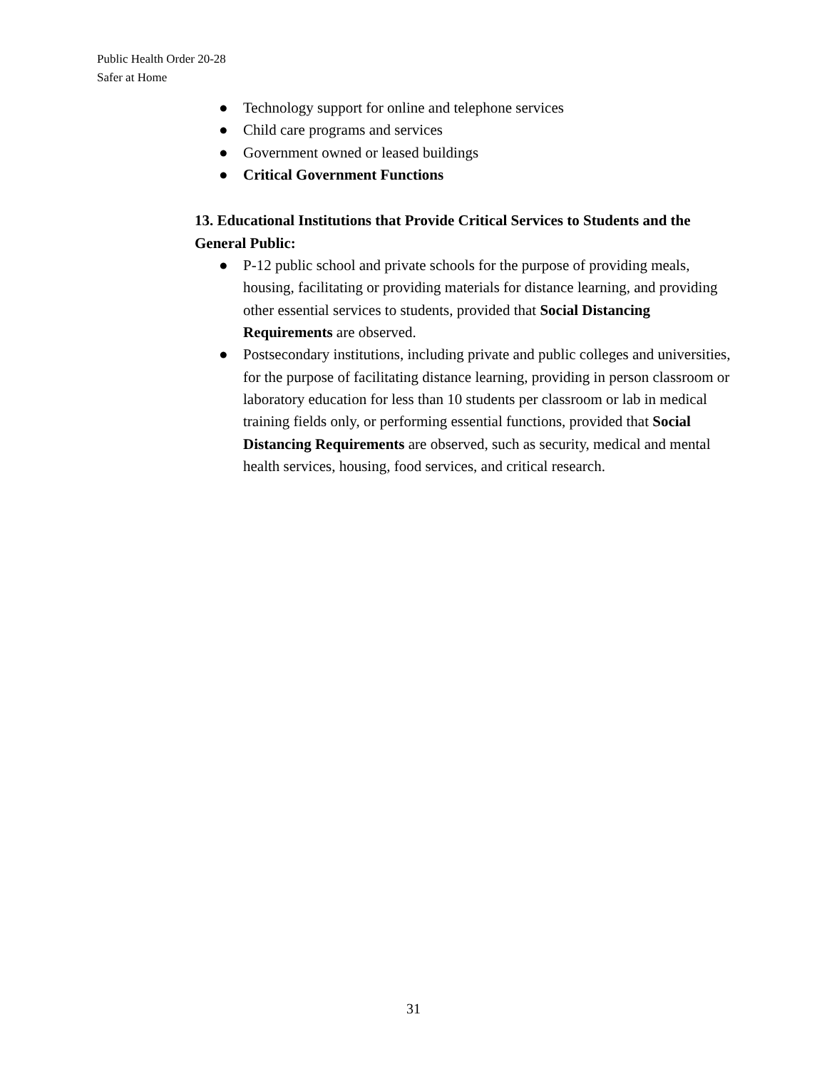Public Health Order 20-28
Safer at Home
● Technology support for online and telephone services
● Child care programs and services
● Government owned or leased buildings
● Critical Government Functions
13. Educational Institutions that Provide Critical Services to Students and the General Public:
● P-12 public school and private schools for the purpose of providing meals, housing, facilitating or providing materials for distance learning, and providing other essential services to students, provided that Social Distancing Requirements are observed.
● Postsecondary institutions, including private and public colleges and universities, for the purpose of facilitating distance learning, providing in person classroom or laboratory education for less than 10 students per classroom or lab in medical training fields only, or performing essential functions, provided that Social Distancing Requirements are observed, such as security, medical and mental health services, housing, food services, and critical research.
31